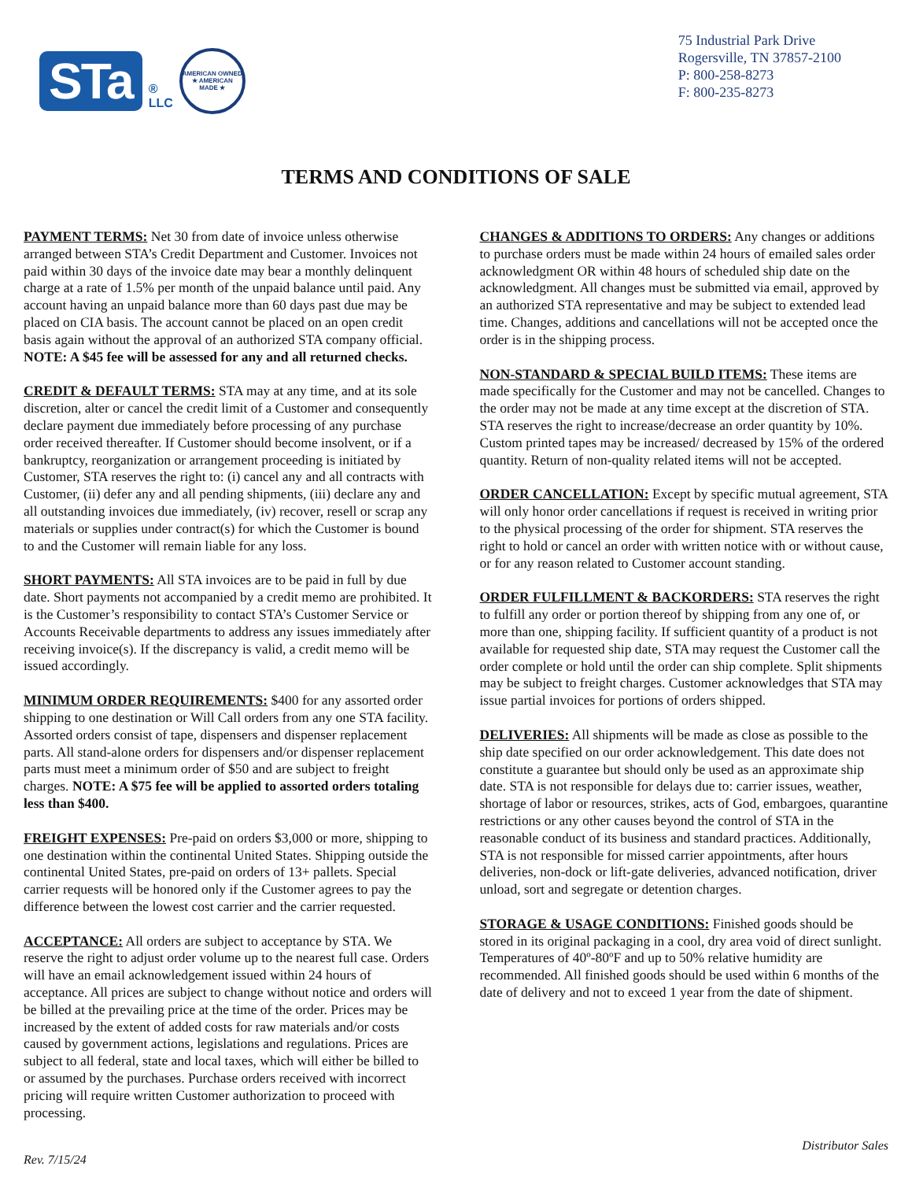STa
®
LLC
AMERICAN OWNED
★ AMERICAN MADE ★
75 Industrial Park Drive
Rogersville, TN 37857-2100
P: 800-258-8273
F: 800-235-8273
TERMS AND CONDITIONS OF SALE
PAYMENT TERMS: Net 30 from date of invoice unless otherwise arranged between STA’s Credit Department and Customer. Invoices not paid within 30 days of the invoice date may bear a monthly delinquent charge at a rate of 1.5% per month of the unpaid balance until paid. Any account having an unpaid balance more than 60 days past due may be placed on CIA basis. The account cannot be placed on an open credit basis again without the approval of an authorized STA company official. NOTE: A $45 fee will be assessed for any and all returned checks.
CREDIT & DEFAULT TERMS: STA may at any time, and at its sole discretion, alter or cancel the credit limit of a Customer and consequently declare payment due immediately before processing of any purchase order received thereafter. If Customer should become insolvent, or if a bankruptcy, reorganization or arrangement proceeding is initiated by Customer, STA reserves the right to: (i) cancel any and all contracts with Customer, (ii) defer any and all pending shipments, (iii) declare any and all outstanding invoices due immediately, (iv) recover, resell or scrap any materials or supplies under contract(s) for which the Customer is bound to and the Customer will remain liable for any loss.
SHORT PAYMENTS: All STA invoices are to be paid in full by due date. Short payments not accompanied by a credit memo are prohibited. It is the Customer’s responsibility to contact STA’s Customer Service or Accounts Receivable departments to address any issues immediately after receiving invoice(s). If the discrepancy is valid, a credit memo will be issued accordingly.
MINIMUM ORDER REQUIREMENTS: $400 for any assorted order shipping to one destination or Will Call orders from any one STA facility. Assorted orders consist of tape, dispensers and dispenser replacement parts. All stand-alone orders for dispensers and/or dispenser replacement parts must meet a minimum order of $50 and are subject to freight charges. NOTE: A $75 fee will be applied to assorted orders totaling less than $400.
FREIGHT EXPENSES: Pre-paid on orders $3,000 or more, shipping to one destination within the continental United States. Shipping outside the continental United States, pre-paid on orders of 13+ pallets. Special carrier requests will be honored only if the Customer agrees to pay the difference between the lowest cost carrier and the carrier requested.
ACCEPTANCE: All orders are subject to acceptance by STA. We reserve the right to adjust order volume up to the nearest full case. Orders will have an email acknowledgement issued within 24 hours of acceptance. All prices are subject to change without notice and orders will be billed at the prevailing price at the time of the order. Prices may be increased by the extent of added costs for raw materials and/or costs caused by government actions, legislations and regulations. Prices are subject to all federal, state and local taxes, which will either be billed to or assumed by the purchases. Purchase orders received with incorrect pricing will require written Customer authorization to proceed with processing.
CHANGES & ADDITIONS TO ORDERS: Any changes or additions to purchase orders must be made within 24 hours of emailed sales order acknowledgment OR within 48 hours of scheduled ship date on the acknowledgment. All changes must be submitted via email, approved by an authorized STA representative and may be subject to extended lead time. Changes, additions and cancellations will not be accepted once the order is in the shipping process.
NON-STANDARD & SPECIAL BUILD ITEMS: These items are made specifically for the Customer and may not be cancelled. Changes to the order may not be made at any time except at the discretion of STA. STA reserves the right to increase/decrease an order quantity by 10%. Custom printed tapes may be increased/ decreased by 15% of the ordered quantity. Return of non-quality related items will not be accepted.
ORDER CANCELLATION: Except by specific mutual agreement, STA will only honor order cancellations if request is received in writing prior to the physical processing of the order for shipment. STA reserves the right to hold or cancel an order with written notice with or without cause, or for any reason related to Customer account standing.
ORDER FULFILLMENT & BACKORDERS: STA reserves the right to fulfill any order or portion thereof by shipping from any one of, or more than one, shipping facility. If sufficient quantity of a product is not available for requested ship date, STA may request the Customer call the order complete or hold until the order can ship complete. Split shipments may be subject to freight charges. Customer acknowledges that STA may issue partial invoices for portions of orders shipped.
DELIVERIES: All shipments will be made as close as possible to the ship date specified on our order acknowledgement. This date does not constitute a guarantee but should only be used as an approximate ship date. STA is not responsible for delays due to: carrier issues, weather, shortage of labor or resources, strikes, acts of God, embargoes, quarantine restrictions or any other causes beyond the control of STA in the reasonable conduct of its business and standard practices. Additionally, STA is not responsible for missed carrier appointments, after hours deliveries, non-dock or lift-gate deliveries, advanced notification, driver unload, sort and segregate or detention charges.
STORAGE & USAGE CONDITIONS: Finished goods should be stored in its original packaging in a cool, dry area void of direct sunlight. Temperatures of 40º-80ºF and up to 50% relative humidity are recommended. All finished goods should be used within 6 months of the date of delivery and not to exceed 1 year from the date of shipment.
Rev. 7/15/24 Distributor Sales